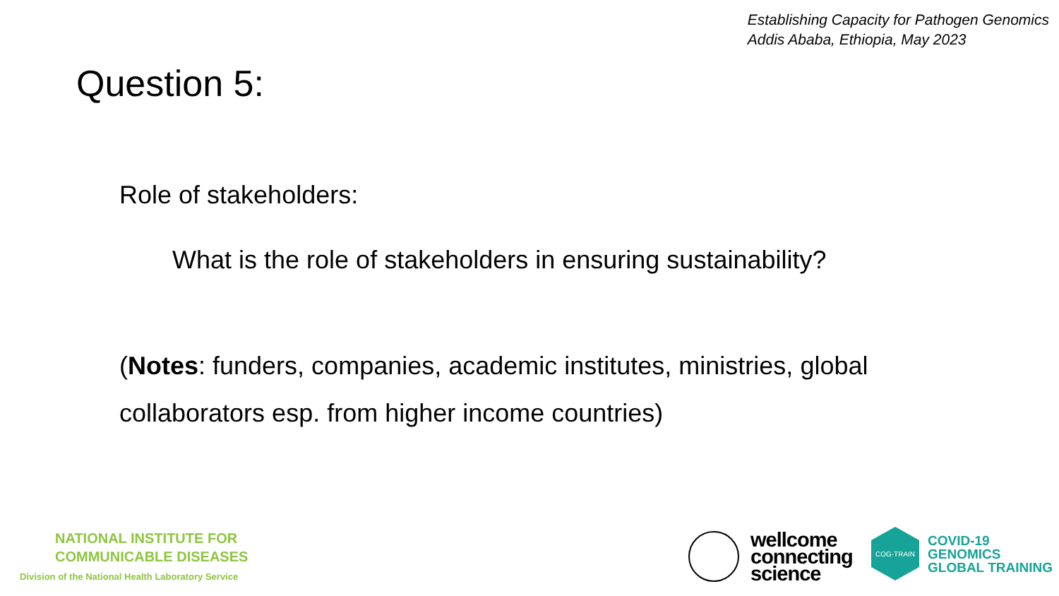Establishing Capacity for Pathogen Genomics
Addis Ababa, Ethiopia, May 2023
Question 5:
Role of stakeholders:
What is the role of stakeholders in ensuring sustainability?
(Notes: funders, companies, academic institutes, ministries, global collaborators esp. from higher income countries)
NATIONAL INSTITUTE FOR
COMMUNICABLE DISEASES
Division of the National Health Laboratory Service
wellcome
connecting
science
COG-TRAIN
COVID-19
GENOMICS
GLOBAL TRAINING